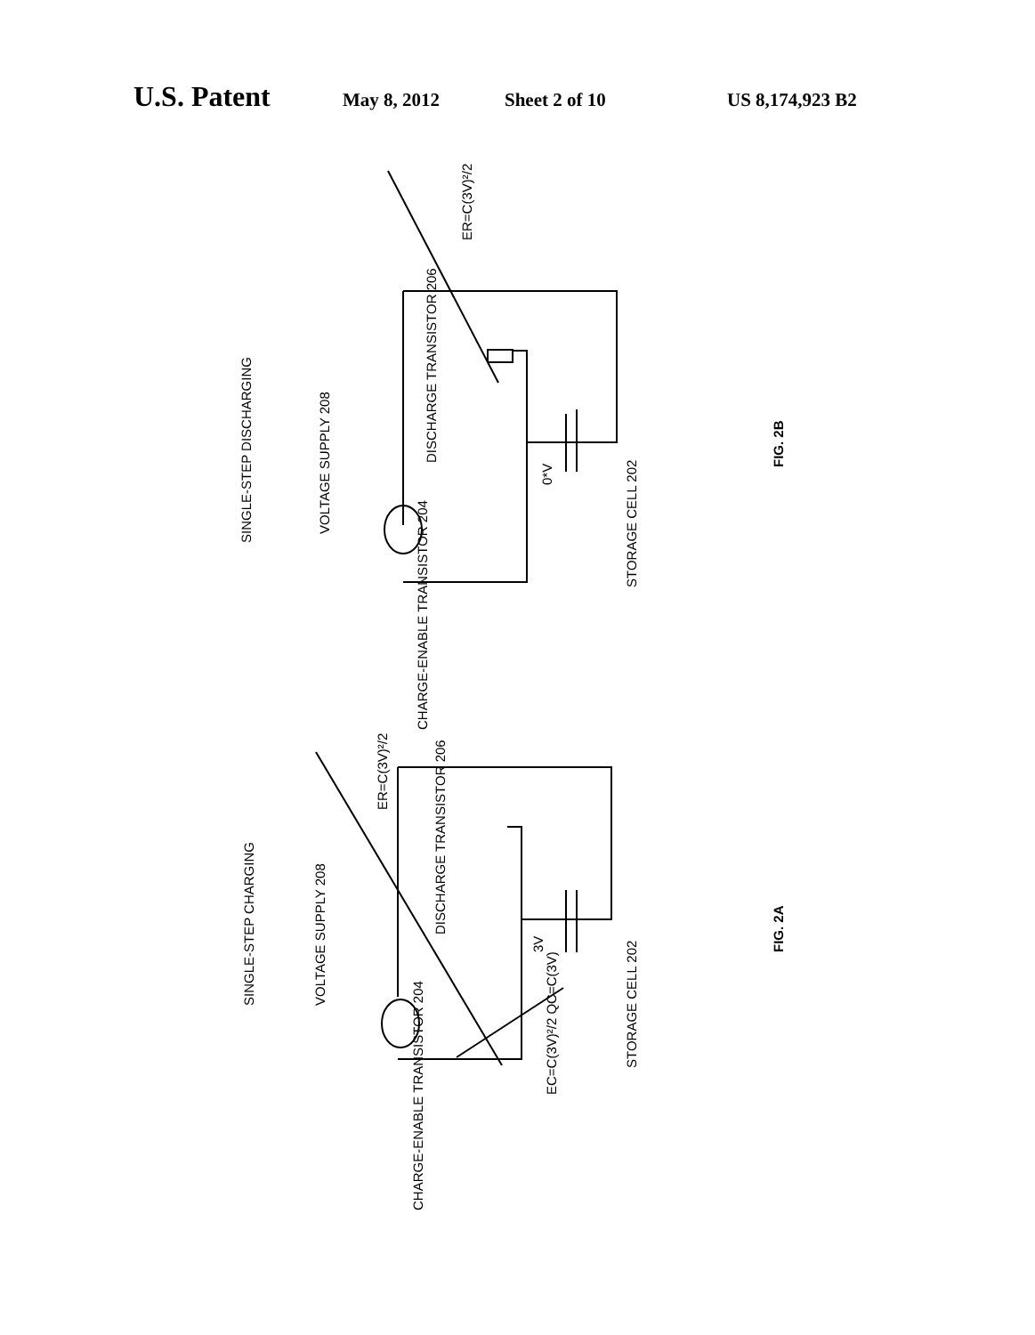U.S. Patent May 8, 2012 Sheet 2 of 10 US 8,174,923 B2
SINGLE-STEP DISCHARGING
VOLTAGE SUPPLY 208
DISCHARGE TRANSISTOR 206
CHARGE-ENABLE TRANSISTOR 204
STORAGE CELL 202
0*V
ER=C(3V)²/2
FIG. 2B
SINGLE-STEP CHARGING
VOLTAGE SUPPLY 208
DISCHARGE TRANSISTOR 206
CHARGE-ENABLE TRANSISTOR 204
STORAGE CELL 202
EC=C(3V)²/2 QC=C(3V)
3V
ER=C(3V)²/2
FIG. 2A